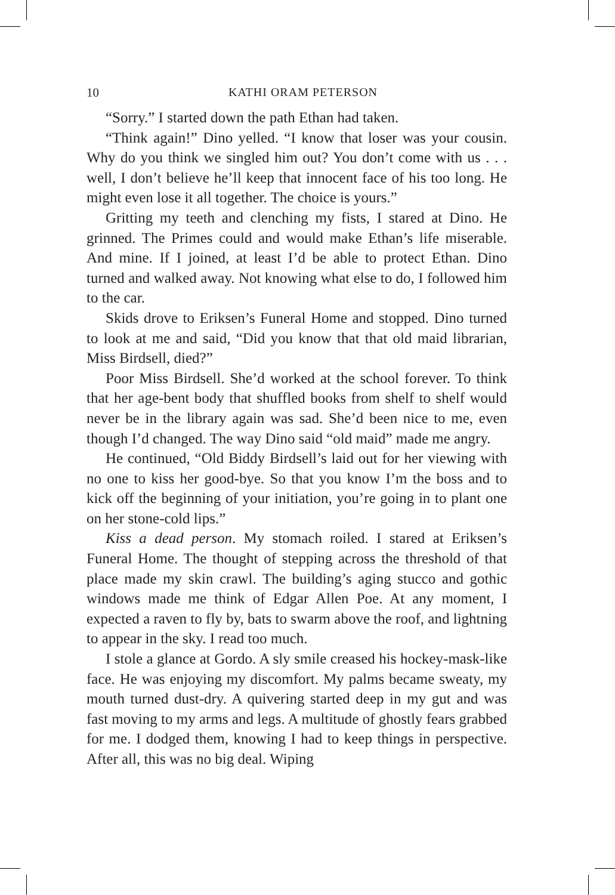10
KATHI ORAM PETERSON
“Sorry.” I started down the path Ethan had taken.
“Think again!” Dino yelled. “I know that loser was your cousin. Why do you think we singled him out? You don’t come with us . . . well, I don’t believe he’ll keep that innocent face of his too long. He might even lose it all together. The choice is yours.”
Gritting my teeth and clenching my fists, I stared at Dino. He grinned. The Primes could and would make Ethan’s life miserable. And mine. If I joined, at least I’d be able to protect Ethan. Dino turned and walked away. Not knowing what else to do, I followed him to the car.
Skids drove to Eriksen’s Funeral Home and stopped. Dino turned to look at me and said, “Did you know that that old maid librarian, Miss Birdsell, died?”
Poor Miss Birdsell. She’d worked at the school forever. To think that her age-bent body that shuffled books from shelf to shelf would never be in the library again was sad. She’d been nice to me, even though I’d changed. The way Dino said “old maid” made me angry.
He continued, “Old Biddy Birdsell’s laid out for her viewing with no one to kiss her good-bye. So that you know I’m the boss and to kick off the beginning of your initiation, you’re going in to plant one on her stone-cold lips.”
Kiss a dead person. My stomach roiled. I stared at Eriksen’s Funeral Home. The thought of stepping across the threshold of that place made my skin crawl. The building’s aging stucco and gothic windows made me think of Edgar Allen Poe. At any moment, I expected a raven to fly by, bats to swarm above the roof, and lightning to appear in the sky. I read too much.
I stole a glance at Gordo. A sly smile creased his hockey-mask-like face. He was enjoying my discomfort. My palms became sweaty, my mouth turned dust-dry. A quivering started deep in my gut and was fast moving to my arms and legs. A multitude of ghostly fears grabbed for me. I dodged them, knowing I had to keep things in perspective. After all, this was no big deal. Wiping